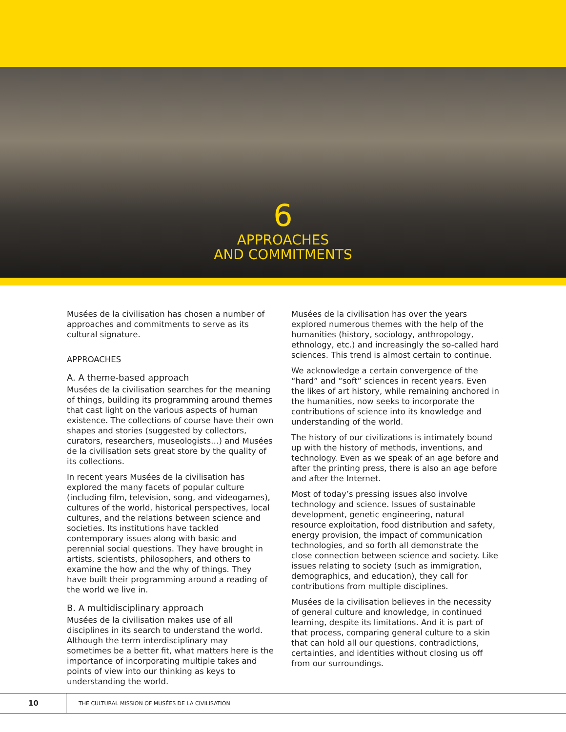6
APPROACHES
AND COMMITMENTS
Musées de la civilisation has chosen a number of approaches and commitments to serve as its cultural signature.
APPROACHES
A. A theme-based approach
Musées de la civilisation searches for the meaning of things, building its programming around themes that cast light on the various aspects of human existence. The collections of course have their own shapes and stories (suggested by collectors, curators, researchers, museologists…) and Musées de la civilisation sets great store by the quality of its collections.
In recent years Musées de la civilisation has explored the many facets of popular culture (including film, television, song, and videogames), cultures of the world, historical perspectives, local cultures, and the relations between science and societies. Its institutions have tackled contemporary issues along with basic and perennial social questions. They have brought in artists, scientists, philosophers, and others to examine the how and the why of things. They have built their programming around a reading of the world we live in.
B. A multidisciplinary approach
Musées de la civilisation makes use of all disciplines in its search to understand the world. Although the term interdisciplinary may sometimes be a better fit, what matters here is the importance of incorporating multiple takes and points of view into our thinking as keys to understanding the world.
Musées de la civilisation has over the years explored numerous themes with the help of the humanities (history, sociology, anthropology, ethnology, etc.) and increasingly the so-called hard sciences. This trend is almost certain to continue.
We acknowledge a certain convergence of the “hard” and “soft” sciences in recent years. Even the likes of art history, while remaining anchored in the humanities, now seeks to incorporate the contributions of science into its knowledge and understanding of the world.
The history of our civilizations is intimately bound up with the history of methods, inventions, and technology. Even as we speak of an age before and after the printing press, there is also an age before and after the Internet.
Most of today’s pressing issues also involve technology and science. Issues of sustainable development, genetic engineering, natural resource exploitation, food distribution and safety, energy provision, the impact of communication technologies, and so forth all demonstrate the close connection between science and society. Like issues relating to society (such as immigration, demographics, and education), they call for contributions from multiple disciplines.
Musées de la civilisation believes in the necessity of general culture and knowledge, in continued learning, despite its limitations. And it is part of that process, comparing general culture to a skin that can hold all our questions, contradictions, certainties, and identities without closing us off from our surroundings.
10
THE CULTURAL MISSION OF MUSÉES DE LA CIVILISATION